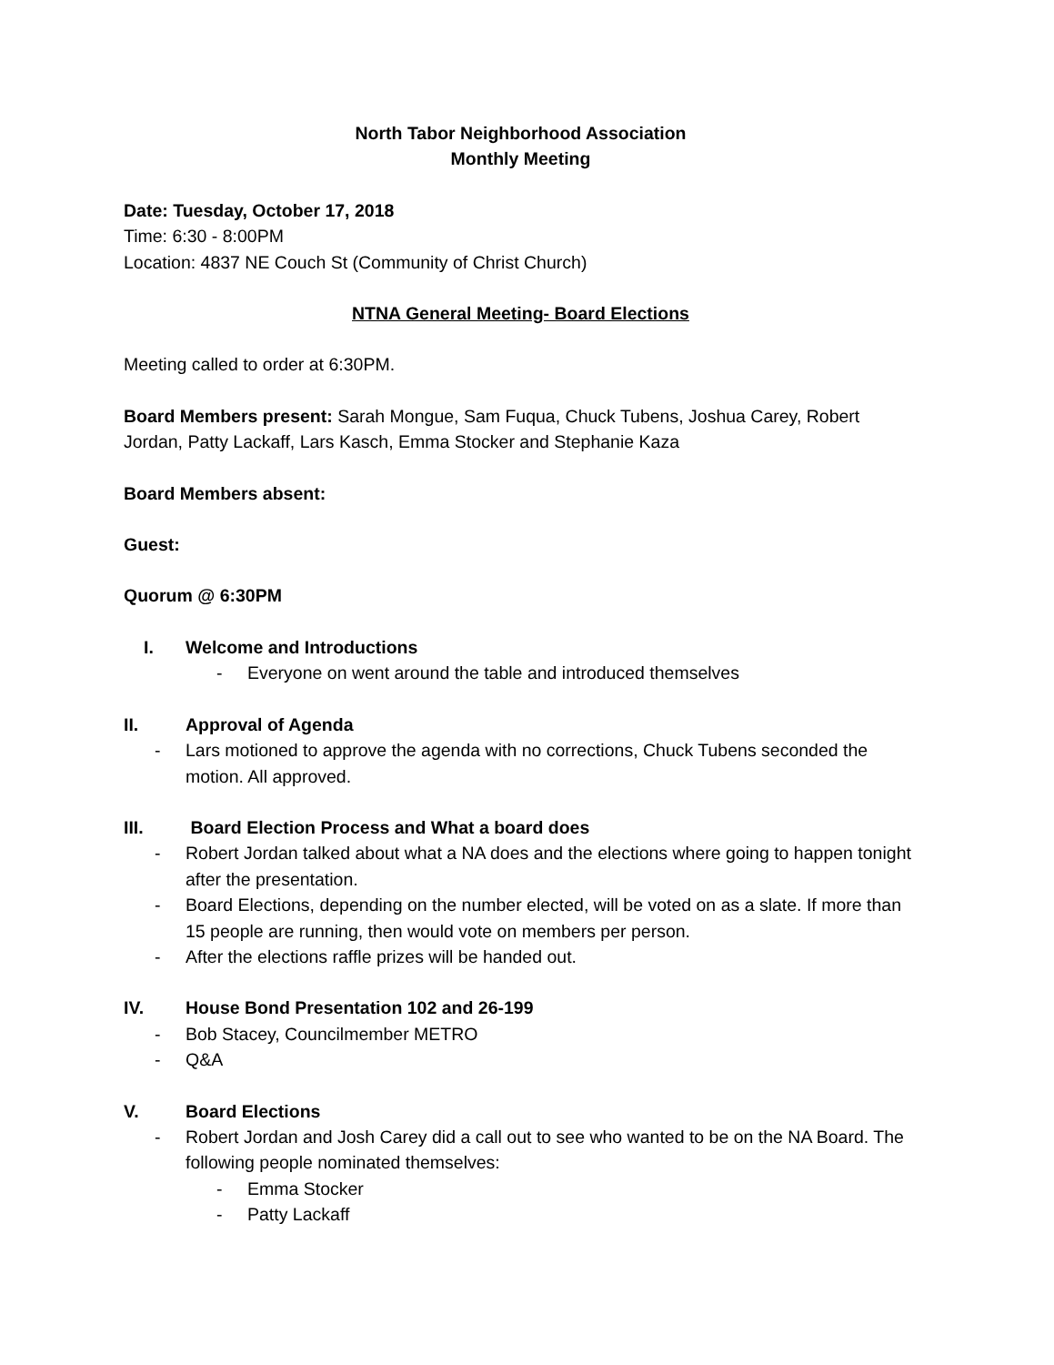North Tabor Neighborhood Association
Monthly Meeting
Date: Tuesday, October 17, 2018
Time: 6:30 - 8:00PM
Location: 4837 NE Couch St (Community of Christ Church)
NTNA General Meeting- Board Elections
Meeting called to order at 6:30PM.
Board Members present: Sarah Mongue, Sam Fuqua, Chuck Tubens, Joshua Carey, Robert Jordan, Patty Lackaff, Lars Kasch, Emma Stocker and Stephanie Kaza
Board Members absent:
Guest:
Quorum @ 6:30PM
I. Welcome and Introductions
- Everyone on went around the table and introduced themselves
II. Approval of Agenda
- Lars motioned to approve the agenda with no corrections, Chuck Tubens seconded the motion. All approved.
III. Board Election Process and What a board does
- Robert Jordan talked about what a NA does and the elections where going to happen tonight after the presentation.
- Board Elections, depending on the number elected, will be voted on as a slate. If more than 15 people are running, then would vote on members per person.
- After the elections raffle prizes will be handed out.
IV. House Bond Presentation 102 and 26-199
- Bob Stacey, Councilmember METRO
- Q&A
V. Board Elections
- Robert Jordan and Josh Carey did a call out to see who wanted to be on the NA Board. The following people nominated themselves:
- Emma Stocker
- Patty Lackaff